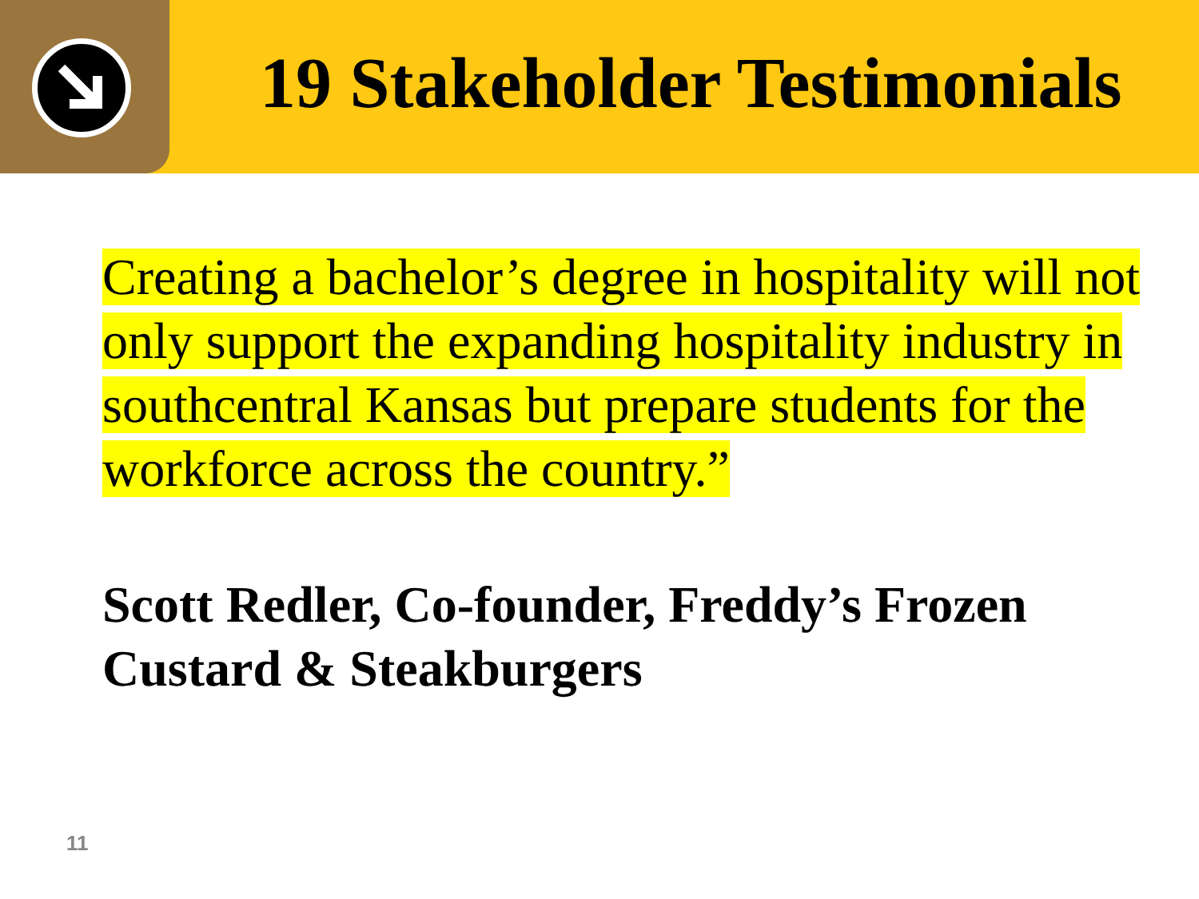19 Stakeholder Testimonials
Creating a bachelor’s degree in hospitality will not only support the expanding hospitality industry in southcentral Kansas but prepare students for the workforce across the country.”
Scott Redler, Co-founder, Freddy’s Frozen Custard & Steakburgers
11